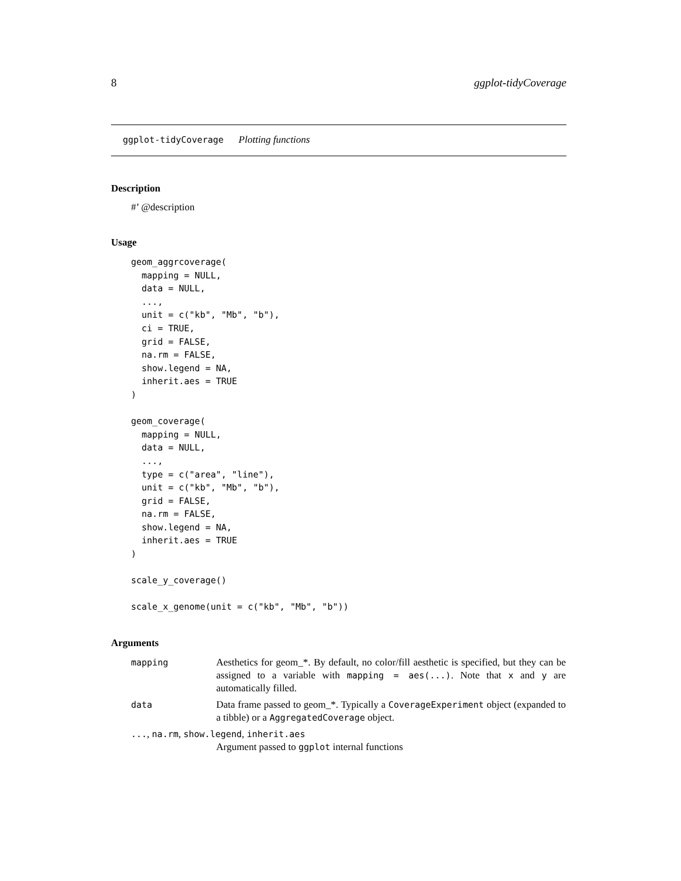8 ggplot-tidyCoverage
ggplot-tidyCoverage Plotting functions
Description
#’ @description
Usage
geom_aggrcoverage(
  mapping = NULL,
  data = NULL,
  ...,
  unit = c("kb", "Mb", "b"),
  ci = TRUE,
  grid = FALSE,
  na.rm = FALSE,
  show.legend = NA,
  inherit.aes = TRUE
)

geom_coverage(
  mapping = NULL,
  data = NULL,
  ...,
  type = c("area", "line"),
  unit = c("kb", "Mb", "b"),
  grid = FALSE,
  na.rm = FALSE,
  show.legend = NA,
  inherit.aes = TRUE
)

scale_y_coverage()

scale_x_genome(unit = c("kb", "Mb", "b"))
Arguments
| mapping | Aesthetics for geom_*. By default, no color/fill aesthetic is specified, but they can be assigned to a variable with mapping = aes(...) . Note that x and y are automatically filled. |
| data | Data frame passed to geom_*. Typically a CoverageExperiment object (expanded to a tibble) or a AggregatedCoverage object. |
| ... , na.rm , show.legend , inherit.aes | |
| | Argument passed to ggplot internal functions |